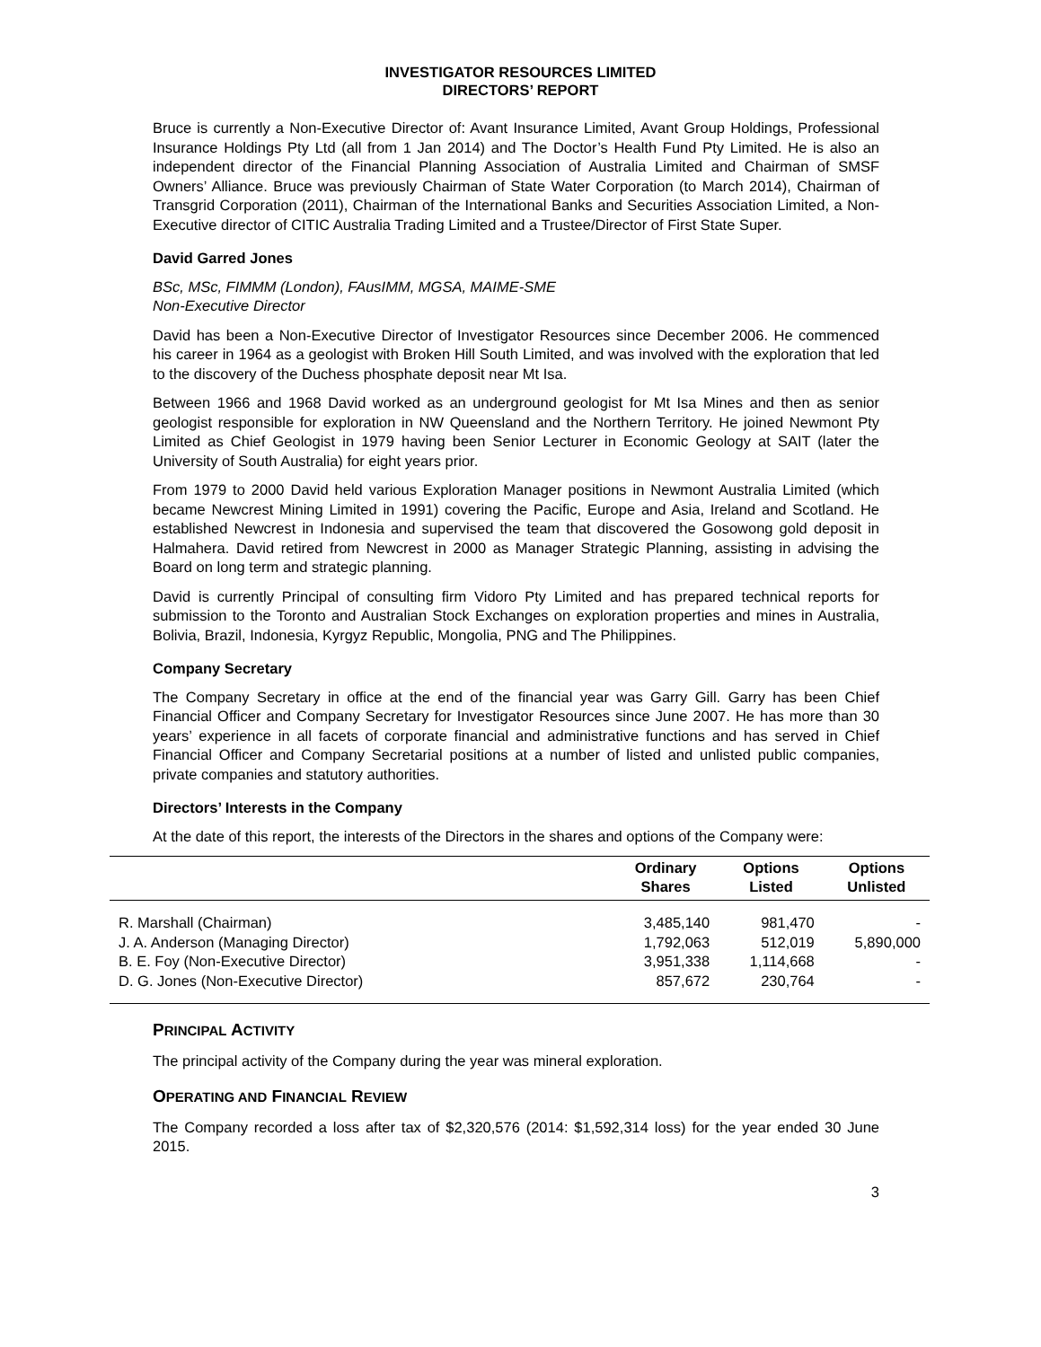INVESTIGATOR RESOURCES LIMITED
DIRECTORS’ REPORT
Bruce is currently a Non-Executive Director of: Avant Insurance Limited, Avant Group Holdings, Professional Insurance Holdings Pty Ltd (all from 1 Jan 2014) and The Doctor’s Health Fund Pty Limited. He is also an independent director of the Financial Planning Association of Australia Limited and Chairman of SMSF Owners’ Alliance. Bruce was previously Chairman of State Water Corporation (to March 2014), Chairman of Transgrid Corporation (2011), Chairman of the International Banks and Securities Association Limited, a Non-Executive director of CITIC Australia Trading Limited and a Trustee/Director of First State Super.
David Garred Jones
BSc, MSc, FIMMM (London), FAusIMM, MGSA, MAIME-SME
Non-Executive Director
David has been a Non-Executive Director of Investigator Resources since December 2006. He commenced his career in 1964 as a geologist with Broken Hill South Limited, and was involved with the exploration that led to the discovery of the Duchess phosphate deposit near Mt Isa.
Between 1966 and 1968 David worked as an underground geologist for Mt Isa Mines and then as senior geologist responsible for exploration in NW Queensland and the Northern Territory. He joined Newmont Pty Limited as Chief Geologist in 1979 having been Senior Lecturer in Economic Geology at SAIT (later the University of South Australia) for eight years prior.
From 1979 to 2000 David held various Exploration Manager positions in Newmont Australia Limited (which became Newcrest Mining Limited in 1991) covering the Pacific, Europe and Asia, Ireland and Scotland. He established Newcrest in Indonesia and supervised the team that discovered the Gosowong gold deposit in Halmahera. David retired from Newcrest in 2000 as Manager Strategic Planning, assisting in advising the Board on long term and strategic planning.
David is currently Principal of consulting firm Vidoro Pty Limited and has prepared technical reports for submission to the Toronto and Australian Stock Exchanges on exploration properties and mines in Australia, Bolivia, Brazil, Indonesia, Kyrgyz Republic, Mongolia, PNG and The Philippines.
Company Secretary
The Company Secretary in office at the end of the financial year was Garry Gill. Garry has been Chief Financial Officer and Company Secretary for Investigator Resources since June 2007. He has more than 30 years’ experience in all facets of corporate financial and administrative functions and has served in Chief Financial Officer and Company Secretarial positions at a number of listed and unlisted public companies, private companies and statutory authorities.
Directors’ Interests in the Company
At the date of this report, the interests of the Directors in the shares and options of the Company were:
| | Ordinary Shares | Options Listed | Options Unlisted |
| --- | --- | --- | --- |
| R. Marshall (Chairman) | 3,485,140 | 981,470 | - |
| J. A. Anderson (Managing Director) | 1,792,063 | 512,019 | 5,890,000 |
| B. E. Foy (Non-Executive Director) | 3,951,338 | 1,114,668 | - |
| D. G. Jones (Non-Executive Director) | 857,672 | 230,764 | - |
PRINCIPAL ACTIVITY
The principal activity of the Company during the year was mineral exploration.
OPERATING AND FINANCIAL REVIEW
The Company recorded a loss after tax of $2,320,576 (2014: $1,592,314 loss) for the year ended 30 June 2015.
3